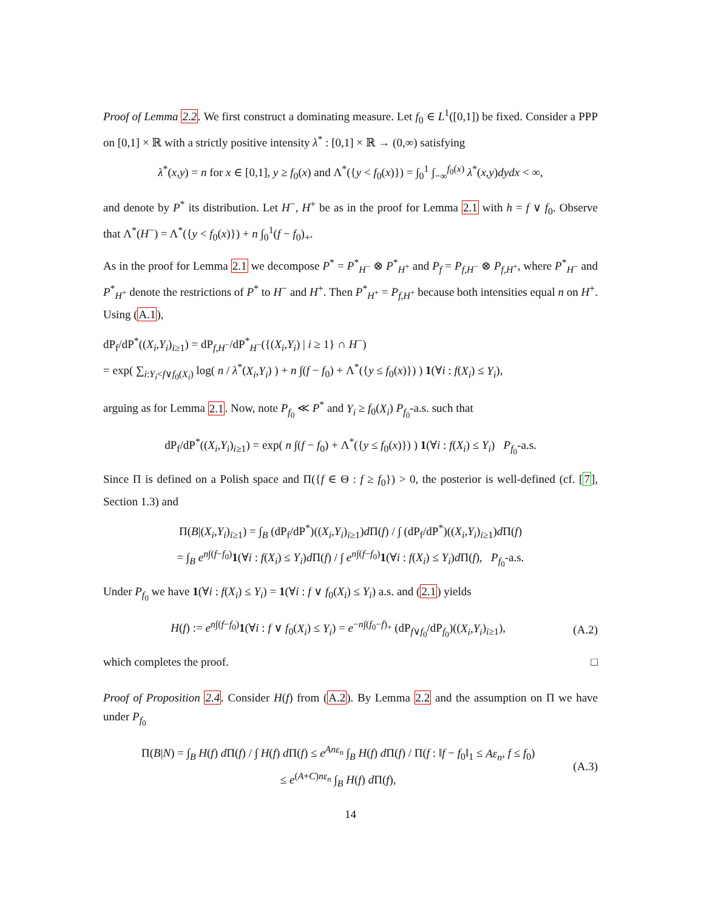Proof of Lemma 2.2. We first construct a dominating measure. Let f<sub>0</sub> ∈ L<sup>1</sup>([0,1]) be fixed. Consider a PPP on [0,1] × ℝ with a strictly positive intensity λ<sup>*</sup> : [0,1] × ℝ → (0,∞) satisfying
λ<sup>*</sup>(x,y) = n for x ∈ [0,1], y ≥ f<sub>0</sub>(x) and Λ<sup>*</sup>({y < f<sub>0</sub>(x)}) = ∫<sub>0</sub><sup>1</sup> ∫<sub>−∞</sub><sup>f<sub>0</sub>(x)</sup> λ<sup>*</sup>(x,y)dydx < ∞,
and denote by P<sup>*</sup> its distribution. Let H<sup>−</sup>, H<sup>+</sup> be as in the proof for Lemma 2.1 with h = f ∨ f<sub>0</sub>. Observe that Λ<sup>*</sup>(H<sup>−</sup>) = Λ<sup>*</sup>({y < f<sub>0</sub>(x)}) + n ∫<sub>0</sub><sup>1</sup>(f − f<sub>0</sub>)<sub>+</sub>.
As in the proof for Lemma 2.1 we decompose P<sup>*</sup> = P<sup>*</sup><sub>H<sup>−</sup></sub> ⊗ P<sup>*</sup><sub>H<sup>+</sup></sub> and P<sub>f</sub> = P<sub>f,H<sup>−</sup></sub> ⊗ P<sub>f,H<sup>+</sup></sub>, where P<sup>*</sup><sub>H<sup>−</sup></sub> and P<sup>*</sup><sub>H<sup>+</sup></sub> denote the restrictions of P<sup>*</sup> to H<sup>−</sup> and H<sup>+</sup>. Then P<sup>*</sup><sub>H<sup>+</sup></sub> = P<sub>f,H<sup>+</sup></sub> because both intensities equal n on H<sup>+</sup>. Using (A.1),
dP<sub>f</sub>/dP<sup>*</sup>((X<sub>i</sub>,Y<sub>i</sub>)<sub>i≥1</sub>) = dP<sub>f,H<sup>−</sup></sub>/dP<sup>*</sup><sub>H<sup>−</sup></sub>({(X<sub>i</sub>,Y<sub>i</sub>) | i ≥ 1} ∩ H<sup>−</sup>)
= exp( ∑<sub>i:Y<sub>i</sub><f∨f<sub>0</sub>(X<sub>i</sub>)</sub> log( n / λ<sup>*</sup>(X<sub>i</sub>,Y<sub>i</sub>) ) + n ∫(f − f<sub>0</sub>) + Λ<sup>*</sup>({y ≤ f<sub>0</sub>(x)}) ) 1(∀i : f(X<sub>i</sub>) ≤ Y<sub>i</sub>),
arguing as for Lemma 2.1. Now, note P<sub>f<sub>0</sub></sub> ≪ P<sup>*</sup> and Y<sub>i</sub> ≥ f<sub>0</sub>(X<sub>i</sub>) P<sub>f<sub>0</sub></sub>-a.s. such that
dP<sub>f</sub>/dP<sup>*</sup>((X<sub>i</sub>,Y<sub>i</sub>)<sub>i≥1</sub>) = exp( n ∫(f − f<sub>0</sub>) + Λ<sup>*</sup>({y ≤ f<sub>0</sub>(x)}) ) 1(∀i : f(X<sub>i</sub>) ≤ Y<sub>i</sub>) P<sub>f<sub>0</sub></sub>-a.s.
Since Π is defined on a Polish space and Π({f ∈ Θ : f ≥ f<sub>0</sub>}) > 0, the posterior is well-defined (cf. [7], Section 1.3) and
Π(B|(X<sub>i</sub>,Y<sub>i</sub>)<sub>i≥1</sub>) = ∫<sub>B</sub> (dP<sub>f</sub>/dP<sup>*</sup>)((X<sub>i</sub>,Y<sub>i</sub>)<sub>i≥1</sub>)d Π(f) / ∫ (dP<sub>f</sub>/dP<sup>*</sup>)((X<sub>i</sub>,Y<sub>i</sub>)<sub>i≥1</sub>)d Π(f)
= ∫<sub>B</sub> e<sup>n∫(f−f<sub>0</sub>)</sup>1(∀i : f(X<sub>i</sub>) ≤ Y<sub>i</sub>)d Π(f) / ∫ e<sup>n∫(f−f<sub>0</sub>)</sup>1(∀i : f(X<sub>i</sub>) ≤ Y<sub>i</sub>)d Π(f), P<sub>f<sub>0</sub></sub>-a.s.
Under P<sub>f<sub>0</sub></sub> we have 1(∀i : f(X<sub>i</sub>) ≤ Y<sub>i</sub>) = 1(∀i : f ∨ f<sub>0</sub>(X<sub>i</sub>) ≤ Y<sub>i</sub>) a.s. and (2.1) yields
H(f) := e<sup>n∫(f−f<sub>0</sub>)</sup>1(∀i : f ∨ f<sub>0</sub>(X<sub>i</sub>) ≤ Y<sub>i</sub>) = e<sup>−n∫(f<sub>0</sub>−f)<sub>+</sub></sup> (dP<sub>f∨f<sub>0</sub></sub>/dP<sub>f<sub>0</sub></sub>)((X<sub>i</sub>,Y<sub>i</sub>)<sub>i≥1</sub>),
(A.2)
which completes the proof. □
Proof of Proposition 2.4. Consider H(f) from (A.2). By Lemma 2.2 and the assumption on Π we have under P<sub>f<sub>0</sub></sub>
Π(B|N) = ∫<sub>B</sub> H(f) d Π(f) / ∫ H(f) d Π(f) ≤ e<sup>Anε<sub>n</sub></sup> ∫<sub>B</sub> H(f) d Π(f) / Π(f : ‖f − f<sub>0</sub>‖<sub>1</sub> ≤ Aε<sub>n</sub>, f ≤ f<sub>0</sub>)
≤ e<sup>(A+C)nε<sub>n</sub></sup> ∫<sub>B</sub> H(f) d Π(f),
(A.3)
14